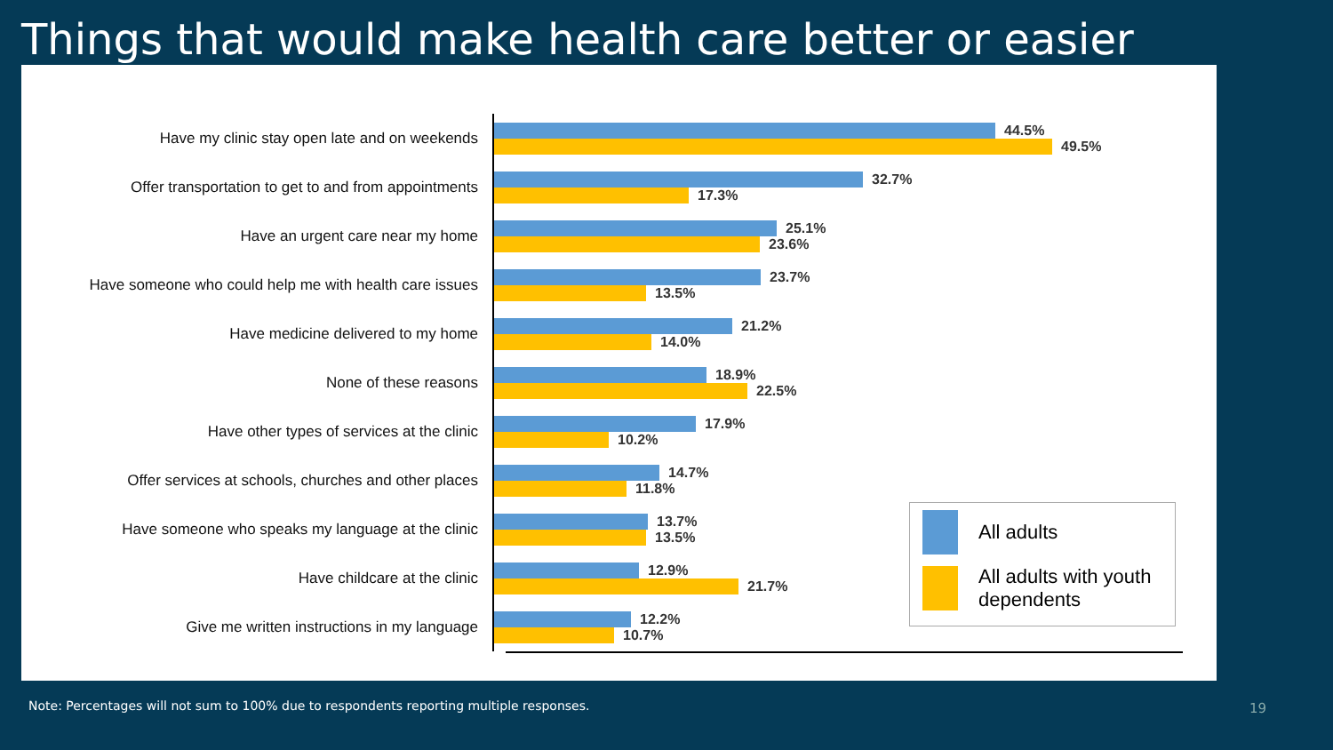Things that would make health care better or easier
Have my clinic stay open late and on weekends
44.5%
49.5%
Offer transportation to get to and from appointments
32.7%
17.3%
Have an urgent care near my home
25.1%
23.6%
Have someone who could help me with health care issues
23.7%
13.5%
Have medicine delivered to my home
21.2%
14.0%
None of these reasons
18.9%
22.5%
Have other types of services at the clinic
17.9%
10.2%
Offer services at schools, churches and other places
14.7%
11.8%
Have someone who speaks my language at the clinic
13.7%
13.5%
Have childcare at the clinic
12.9%
21.7%
Give me written instructions in my language
12.2%
10.7%
All adults
All adults with youth dependents
Note: Percentages will not sum to 100% due to respondents reporting multiple responses.
19